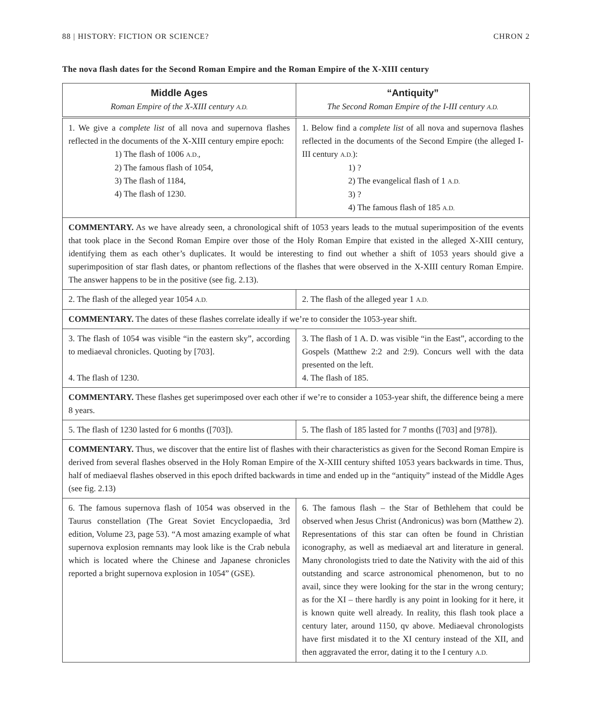88 | HISTORY: FICTION OR SCIENCE? CHRON 2
The nova flash dates for the Second Roman Empire and the Roman Empire of the X-XIII century
| Middle Ages Roman Empire of the X-XIII century A.D. | “Antiquity” The Second Roman Empire of the I-III century A.D. |
| --- | --- |
| 1. We give a complete list of all nova and supernova flashes reflected in the documents of the X-XIII century empire epoch: 1) The flash of 1006 A.D. , 2) The famous flash of 1054, 3) The flash of 1184, 4) The flash of 1230. | 1. Below find a complete list of all nova and supernova flashes reflected in the documents of the Second Empire (the alleged I-III century A.D. ): 1) ? 2) The evangelical flash of 1 A.D. 3) ? 4) The famous flash of 185 A.D. |
| COMMENTARY. As we have already seen, a chronological shift of 1053 years leads to the mutual superimposition of the events that took place in the Second Roman Empire over those of the Holy Roman Empire that existed in the alleged X-XIII century, identifying them as each other’s duplicates. It would be interesting to find out whether a shift of 1053 years should give a superimposition of star flash dates, or phantom reflections of the flashes that were observed in the X-XIII century Roman Empire. The answer happens to be in the positive (see fig. 2.13). | |
| 2. The flash of the alleged year 1054 A.D. | 2. The flash of the alleged year 1 A.D. |
| COMMENTARY. The dates of these flashes correlate ideally if we’re to consider the 1053-year shift. | |
| 3. The flash of 1054 was visible “in the eastern sky”, according to mediaeval chronicles. Quoting by [703]. 4. The flash of 1230. | 3. The flash of 1 A. D. was visible “in the East”, according to the Gospels (Matthew 2:2 and 2:9). Concurs well with the data presented on the left. 4. The flash of 185. |
| COMMENTARY. These flashes get superimposed over each other if we’re to consider a 1053-year shift, the difference being a mere 8 years. | |
| 5. The flash of 1230 lasted for 6 months ([703]). | 5. The flash of 185 lasted for 7 months ([703] and [978]). |
| COMMENTARY. Thus, we discover that the entire list of flashes with their characteristics as given for the Second Roman Empire is derived from several flashes observed in the Holy Roman Empire of the X-XIII century shifted 1053 years backwards in time. Thus, half of mediaeval flashes observed in this epoch drifted backwards in time and ended up in the “antiquity” instead of the Middle Ages (see fig. 2.13) | |
| 6. The famous supernova flash of 1054 was observed in the Taurus constellation (The Great Soviet Encyclopaedia, 3rd edition, Volume 23, page 53). “A most amazing example of what supernova explosion remnants may look like is the Crab nebula which is located where the Chinese and Japanese chronicles reported a bright supernova explosion in 1054” (GSE). | 6. The famous flash – the Star of Bethlehem that could be observed when Jesus Christ (Andronicus) was born (Matthew 2). Representations of this star can often be found in Christian iconography, as well as mediaeval art and literature in general. Many chronologists tried to date the Nativity with the aid of this outstanding and scarce astronomical phenomenon, but to no avail, since they were looking for the star in the wrong century; as for the XI – there hardly is any point in looking for it here, it is known quite well already. In reality, this flash took place a century later, around 1150, qv above. Mediaeval chronologists have first misdated it to the XI century instead of the XII, and then aggravated the error, dating it to the I century A.D. |